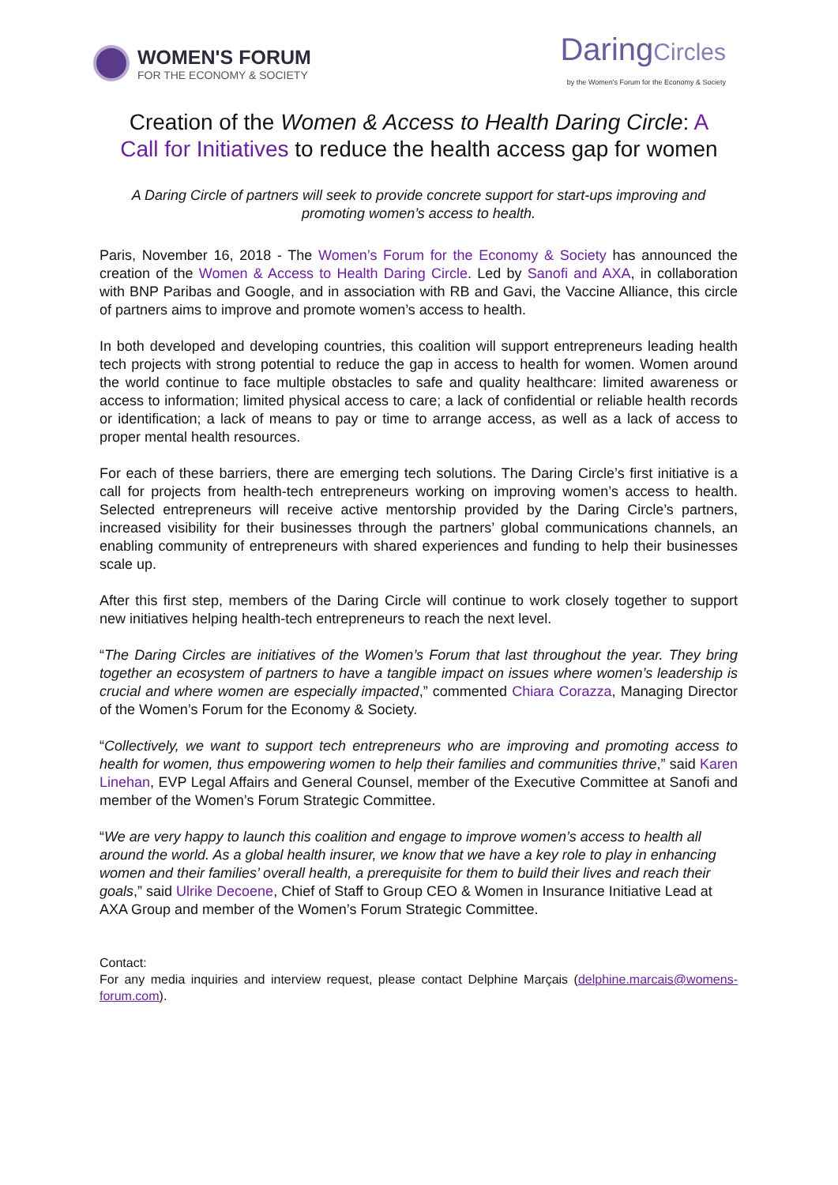WOMEN'S FORUM
FOR THE ECONOMY & SOCIETY
DaringCircles
by the Women's Forum for the Economy & Society
Creation of the Women & Access to Health Daring Circle: A Call for Initiatives to reduce the health access gap for women
A Daring Circle of partners will seek to provide concrete support for start-ups improving and promoting women’s access to health.
Paris, November 16, 2018 - The Women’s Forum for the Economy & Society has announced the creation of the Women & Access to Health Daring Circle. Led by Sanofi and AXA, in collaboration with BNP Paribas and Google, and in association with RB and Gavi, the Vaccine Alliance, this circle of partners aims to improve and promote women’s access to health.
In both developed and developing countries, this coalition will support entrepreneurs leading health tech projects with strong potential to reduce the gap in access to health for women. Women around the world continue to face multiple obstacles to safe and quality healthcare: limited awareness or access to information; limited physical access to care; a lack of confidential or reliable health records or identification; a lack of means to pay or time to arrange access, as well as a lack of access to proper mental health resources.
For each of these barriers, there are emerging tech solutions. The Daring Circle’s first initiative is a call for projects from health-tech entrepreneurs working on improving women’s access to health. Selected entrepreneurs will receive active mentorship provided by the Daring Circle’s partners, increased visibility for their businesses through the partners’ global communications channels, an enabling community of entrepreneurs with shared experiences and funding to help their businesses scale up.
After this first step, members of the Daring Circle will continue to work closely together to support new initiatives helping health-tech entrepreneurs to reach the next level.
“The Daring Circles are initiatives of the Women’s Forum that last throughout the year. They bring together an ecosystem of partners to have a tangible impact on issues where women’s leadership is crucial and where women are especially impacted,” commented Chiara Corazza, Managing Director of the Women’s Forum for the Economy & Society.
“Collectively, we want to support tech entrepreneurs who are improving and promoting access to health for women, thus empowering women to help their families and communities thrive,” said Karen Linehan, EVP Legal Affairs and General Counsel, member of the Executive Committee at Sanofi and member of the Women’s Forum Strategic Committee.
“We are very happy to launch this coalition and engage to improve women’s access to health all around the world. As a global health insurer, we know that we have a key role to play in enhancing women and their families’ overall health, a prerequisite for them to build their lives and reach their goals,” said Ulrike Decoene, Chief of Staff to Group CEO & Women in Insurance Initiative Lead at AXA Group and member of the Women’s Forum Strategic Committee.
Contact:
For any media inquiries and interview request, please contact Delphine Marçais (delphine.marcais@womens-forum.com).